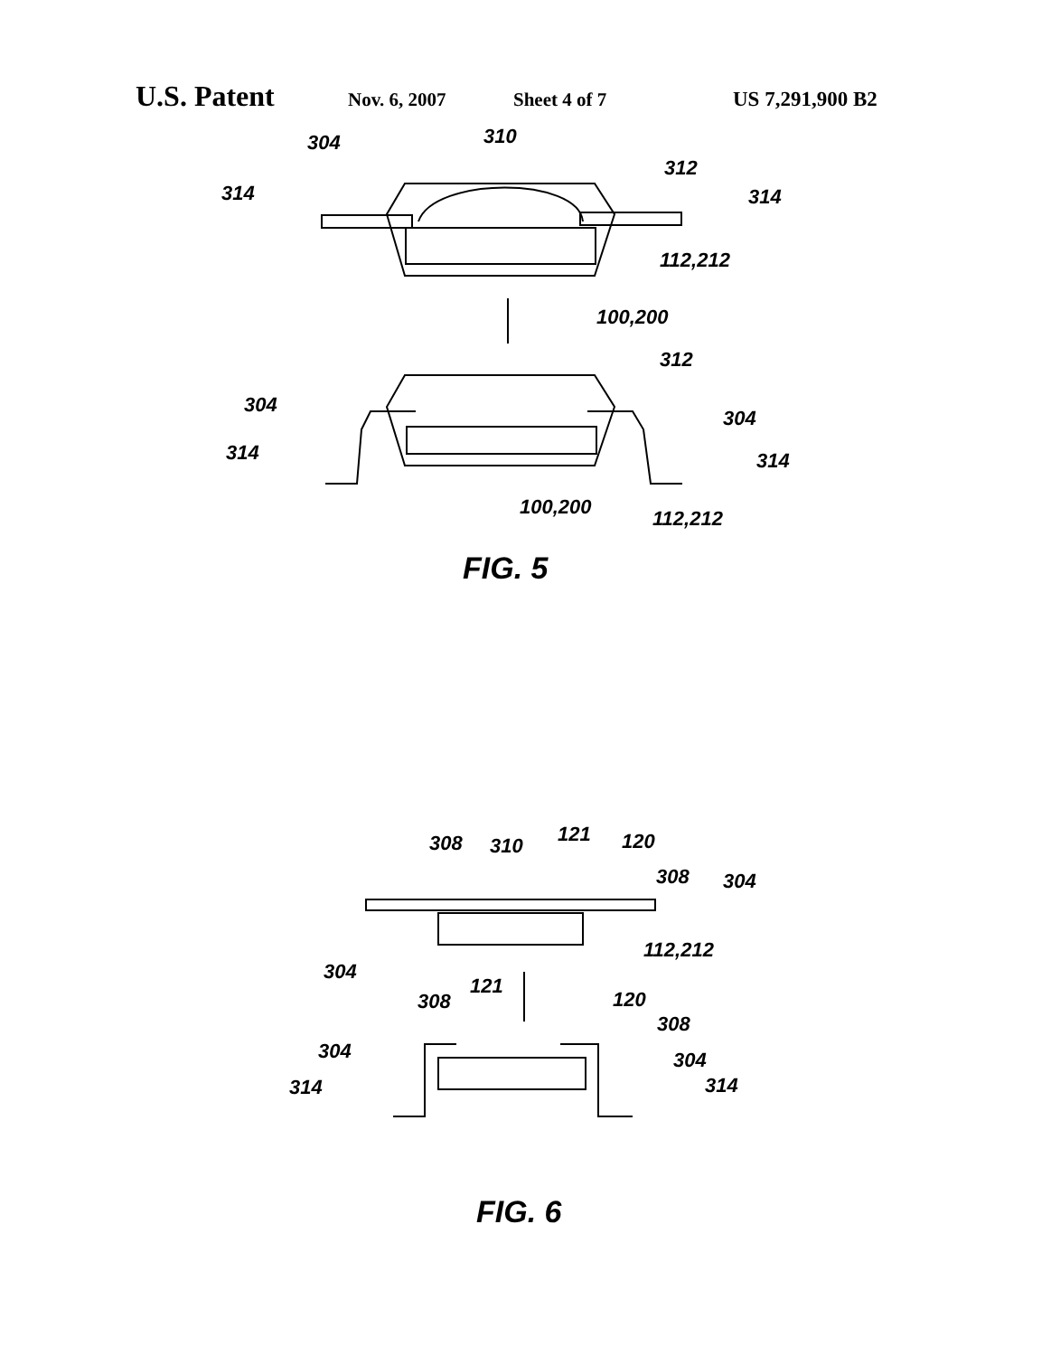U.S. Patent Nov. 6, 2007 Sheet 4 of 7 US 7,291,900 B2
304
310
312
314
314
112,212
100,200
312
304
304
314
314
100,200
112,212
FIG. 5
308
310
121
120
308
304
112,212
304
121
308
120
308
304
304
314
314
FIG. 6